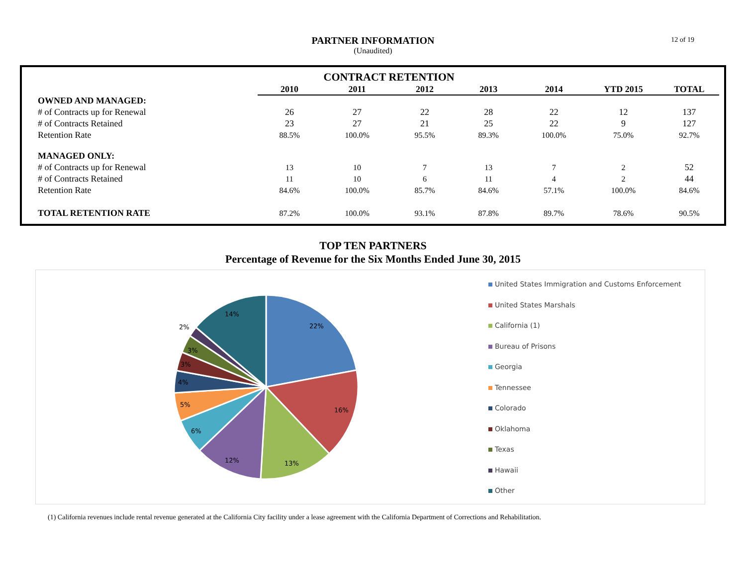PARTNER INFORMATION
(Unaudited)
12 of 19
| | CONTRACT RETENTION | | | | | | |
| | 2010 | 2011 | 2012 | 2013 | 2014 | YTD 2015 | TOTAL |
| OWNED AND MANAGED: | | | | | | | |
| # of Contracts up for Renewal | 26 | 27 | 22 | 28 | 22 | 12 | 137 |
| # of Contracts Retained | 23 | 27 | 21 | 25 | 22 | 9 | 127 |
| Retention Rate | 88.5% | 100.0% | 95.5% | 89.3% | 100.0% | 75.0% | 92.7% |
| MANAGED ONLY: | | | | | | | |
| # of Contracts up for Renewal | 13 | 10 | 7 | 13 | 7 | 2 | 52 |
| # of Contracts Retained | 11 | 10 | 6 | 11 | 4 | 2 | 44 |
| Retention Rate | 84.6% | 100.0% | 85.7% | 84.6% | 57.1% | 100.0% | 84.6% |
| TOTAL RETENTION RATE | 87.2% | 100.0% | 93.1% | 87.8% | 89.7% | 78.6% | 90.5% |
TOP TEN PARTNERS
Percentage of Revenue for the Six Months Ended June 30, 2015
22%
16%
13%
12%
6%
5%
4%
3%
3%
2%
14%
United States Immigration and Customs Enforcement
United States Marshals
California (1)
Bureau of Prisons
Georgia
Tennessee
Colorado
Oklahoma
Texas
Hawaii
Other
(1) California revenues include rental revenue generated at the California City facility under a lease agreement with the California Department of Corrections and Rehabilitation.